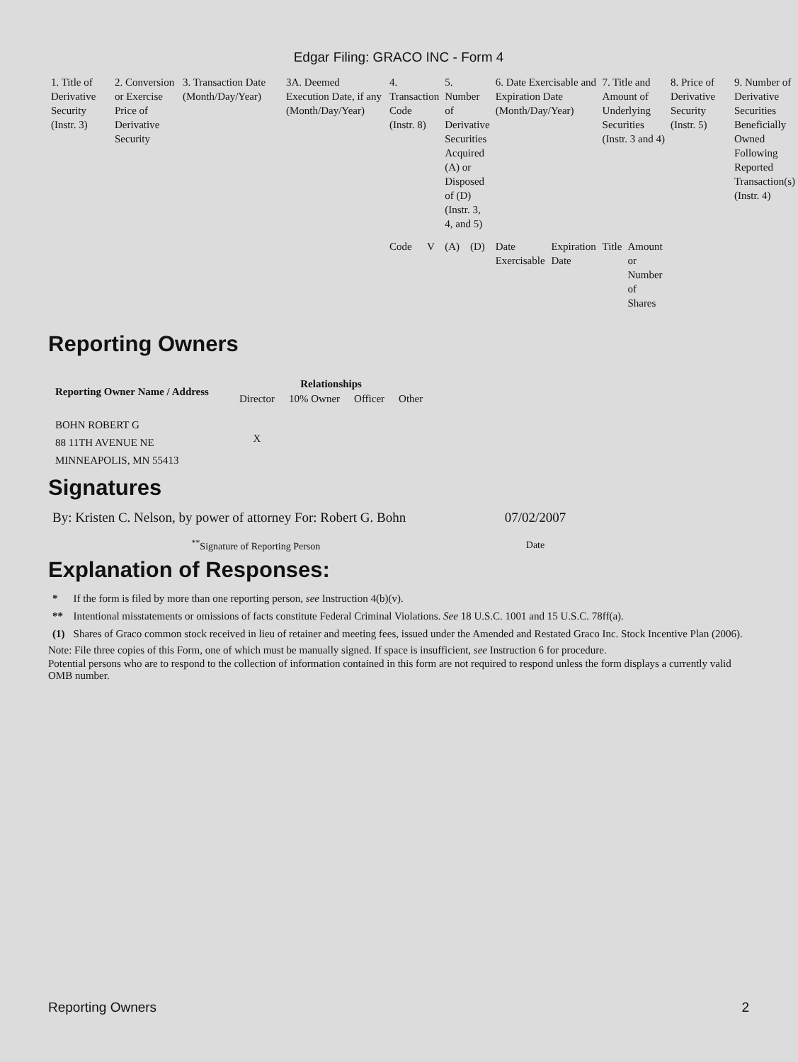Edgar Filing: GRACO INC - Form 4
| 1. Title of Derivative Security (Instr. 3) | 2. Conversion or Exercise Price of Derivative Security | 3. Transaction Date (Month/Day/Year) | 3A. Deemed Execution Date, if any (Month/Day/Year) | 4. Transaction Code (Instr. 8) | | 5. Number of Derivative Securities Acquired (A) or Disposed of (D) (Instr. 3, 4, and 5) | | 6. Date Exercisable and Expiration Date (Month/Day/Year) | | 7. Title and Amount of Underlying Securities (Instr. 3 and 4) | | 8. Price of Derivative Security (Instr. 5) | 9. Number of Derivative Securities Beneficially Owned Following Reported Transaction(s) (Instr. 4) |
| | | | | Code | V | (A) | (D) | Date Exercisable | Expiration Date | Title | Amount or Number of Shares | | |
Reporting Owners
| Reporting Owner Name / Address | Relationships | | | |
| --- | --- | --- | --- | --- |
| | Director | 10% Owner | Officer | Other |
| BOHN ROBERT G 88 11TH AVENUE NE MINNEAPOLIS, MN 55413 | X | | | |
Signatures
| By: Kristen C. Nelson, by power of attorney For: Robert G. Bohn | 07/02/2007 |
| <sup>**</sup> Signature of Reporting Person | Date |
Explanation of Responses:
| * | If the form is filed by more than one reporting person, see Instruction 4(b)(v). |
| ** | Intentional misstatements or omissions of facts constitute Federal Criminal Violations. See 18 U.S.C. 1001 and 15 U.S.C. 78ff(a). |
| (1) | Shares of Graco common stock received in lieu of retainer and meeting fees, issued under the Amended and Restated Graco Inc. Stock Incentive Plan (2006). |
Note: File three copies of this Form, one of which must be manually signed. If space is insufficient, see Instruction 6 for procedure.
Potential persons who are to respond to the collection of information contained in this form are not required to respond unless the form displays a currently valid OMB number.
Reporting Owners 2